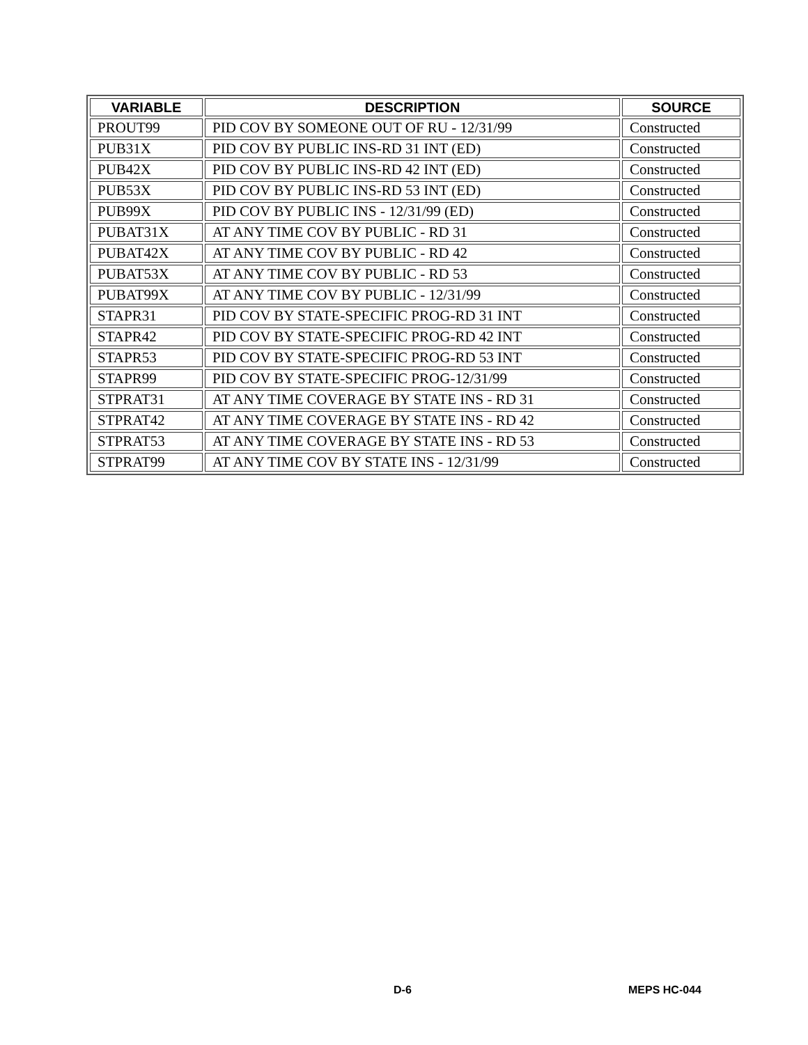| VARIABLE | DESCRIPTION | SOURCE |
| --- | --- | --- |
| PROUT99 | PID COV BY SOMEONE OUT OF RU - 12/31/99 | Constructed |
| PUB31X | PID COV BY PUBLIC INS-RD 31 INT (ED) | Constructed |
| PUB42X | PID COV BY PUBLIC INS-RD 42 INT (ED) | Constructed |
| PUB53X | PID COV BY PUBLIC INS-RD 53 INT (ED) | Constructed |
| PUB99X | PID COV BY PUBLIC INS - 12/31/99 (ED) | Constructed |
| PUBAT31X | AT ANY TIME COV BY PUBLIC - RD 31 | Constructed |
| PUBAT42X | AT ANY TIME COV BY PUBLIC - RD 42 | Constructed |
| PUBAT53X | AT ANY TIME COV BY PUBLIC - RD 53 | Constructed |
| PUBAT99X | AT ANY TIME COV BY PUBLIC - 12/31/99 | Constructed |
| STAPR31 | PID COV BY STATE-SPECIFIC PROG-RD 31 INT | Constructed |
| STAPR42 | PID COV BY STATE-SPECIFIC PROG-RD 42 INT | Constructed |
| STAPR53 | PID COV BY STATE-SPECIFIC PROG-RD 53 INT | Constructed |
| STAPR99 | PID COV BY STATE-SPECIFIC PROG-12/31/99 | Constructed |
| STPRAT31 | AT ANY TIME COVERAGE BY STATE INS - RD 31 | Constructed |
| STPRAT42 | AT ANY TIME COVERAGE BY STATE INS - RD 42 | Constructed |
| STPRAT53 | AT ANY TIME COVERAGE BY STATE INS - RD 53 | Constructed |
| STPRAT99 | AT ANY TIME COV BY STATE INS - 12/31/99 | Constructed |
D-6 MEPS HC-044